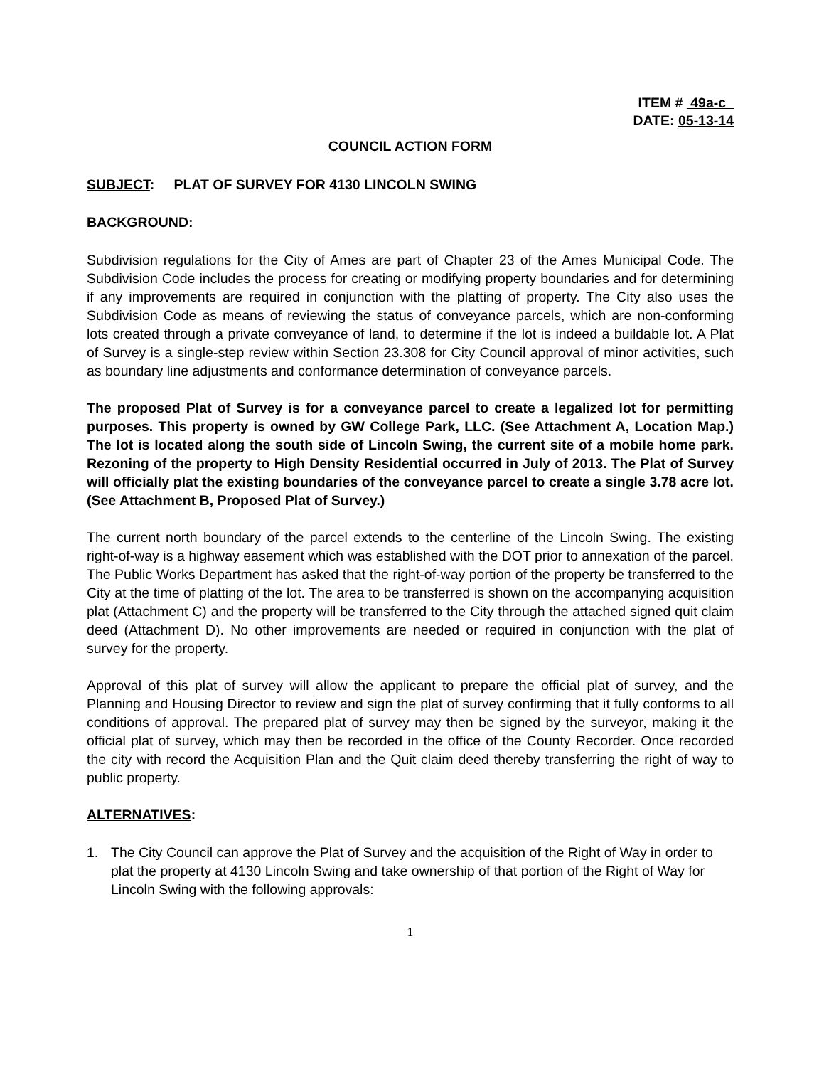ITEM # 49a-c
DATE: 05-13-14
COUNCIL ACTION FORM
SUBJECT: PLAT OF SURVEY FOR 4130 LINCOLN SWING
BACKGROUND:
Subdivision regulations for the City of Ames are part of Chapter 23 of the Ames Municipal Code. The Subdivision Code includes the process for creating or modifying property boundaries and for determining if any improvements are required in conjunction with the platting of property. The City also uses the Subdivision Code as means of reviewing the status of conveyance parcels, which are non-conforming lots created through a private conveyance of land, to determine if the lot is indeed a buildable lot. A Plat of Survey is a single-step review within Section 23.308 for City Council approval of minor activities, such as boundary line adjustments and conformance determination of conveyance parcels.
The proposed Plat of Survey is for a conveyance parcel to create a legalized lot for permitting purposes. This property is owned by GW College Park, LLC. (See Attachment A, Location Map.) The lot is located along the south side of Lincoln Swing, the current site of a mobile home park. Rezoning of the property to High Density Residential occurred in July of 2013. The Plat of Survey will officially plat the existing boundaries of the conveyance parcel to create a single 3.78 acre lot. (See Attachment B, Proposed Plat of Survey.)
The current north boundary of the parcel extends to the centerline of the Lincoln Swing. The existing right-of-way is a highway easement which was established with the DOT prior to annexation of the parcel. The Public Works Department has asked that the right-of-way portion of the property be transferred to the City at the time of platting of the lot. The area to be transferred is shown on the accompanying acquisition plat (Attachment C) and the property will be transferred to the City through the attached signed quit claim deed (Attachment D). No other improvements are needed or required in conjunction with the plat of survey for the property.
Approval of this plat of survey will allow the applicant to prepare the official plat of survey, and the Planning and Housing Director to review and sign the plat of survey confirming that it fully conforms to all conditions of approval. The prepared plat of survey may then be signed by the surveyor, making it the official plat of survey, which may then be recorded in the office of the County Recorder. Once recorded the city with record the Acquisition Plan and the Quit claim deed thereby transferring the right of way to public property.
ALTERNATIVES:
1. The City Council can approve the Plat of Survey and the acquisition of the Right of Way in order to plat the property at 4130 Lincoln Swing and take ownership of that portion of the Right of Way for Lincoln Swing with the following approvals:
1